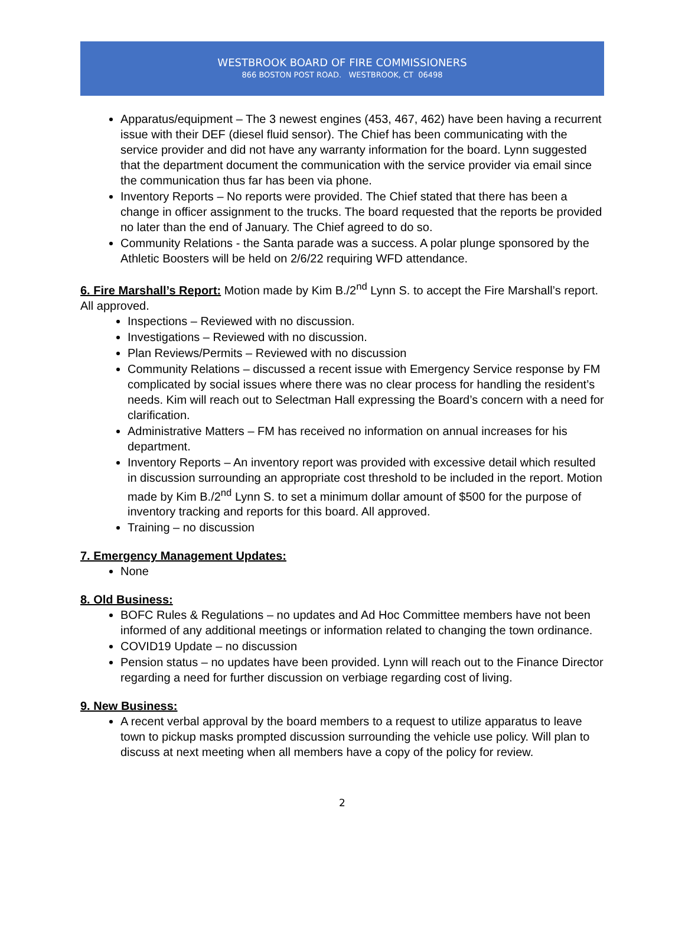WESTBROOK BOARD OF FIRE COMMISSIONERS
866 BOSTON POST ROAD. WESTBROOK, CT 06498
Apparatus/equipment – The 3 newest engines (453, 467, 462) have been having a recurrent issue with their DEF (diesel fluid sensor). The Chief has been communicating with the service provider and did not have any warranty information for the board. Lynn suggested that the department document the communication with the service provider via email since the communication thus far has been via phone.
Inventory Reports – No reports were provided. The Chief stated that there has been a change in officer assignment to the trucks. The board requested that the reports be provided no later than the end of January. The Chief agreed to do so.
Community Relations - the Santa parade was a success. A polar plunge sponsored by the Athletic Boosters will be held on 2/6/22 requiring WFD attendance.
6. Fire Marshall’s Report:
Motion made by Kim B./2<sup>nd</sup> Lynn S. to accept the Fire Marshall’s report. All approved.
Inspections – Reviewed with no discussion.
Investigations – Reviewed with no discussion.
Plan Reviews/Permits – Reviewed with no discussion
Community Relations – discussed a recent issue with Emergency Service response by FM complicated by social issues where there was no clear process for handling the resident’s needs. Kim will reach out to Selectman Hall expressing the Board’s concern with a need for clarification.
Administrative Matters – FM has received no information on annual increases for his department.
Inventory Reports – An inventory report was provided with excessive detail which resulted in discussion surrounding an appropriate cost threshold to be included in the report. Motion made by Kim B./2<sup>nd</sup> Lynn S. to set a minimum dollar amount of $500 for the purpose of inventory tracking and reports for this board. All approved.
Training – no discussion
7. Emergency Management Updates:
None
8. Old Business:
BOFC Rules & Regulations – no updates and Ad Hoc Committee members have not been informed of any additional meetings or information related to changing the town ordinance.
COVID19 Update – no discussion
Pension status – no updates have been provided. Lynn will reach out to the Finance Director regarding a need for further discussion on verbiage regarding cost of living.
9. New Business:
A recent verbal approval by the board members to a request to utilize apparatus to leave town to pickup masks prompted discussion surrounding the vehicle use policy. Will plan to discuss at next meeting when all members have a copy of the policy for review.
2